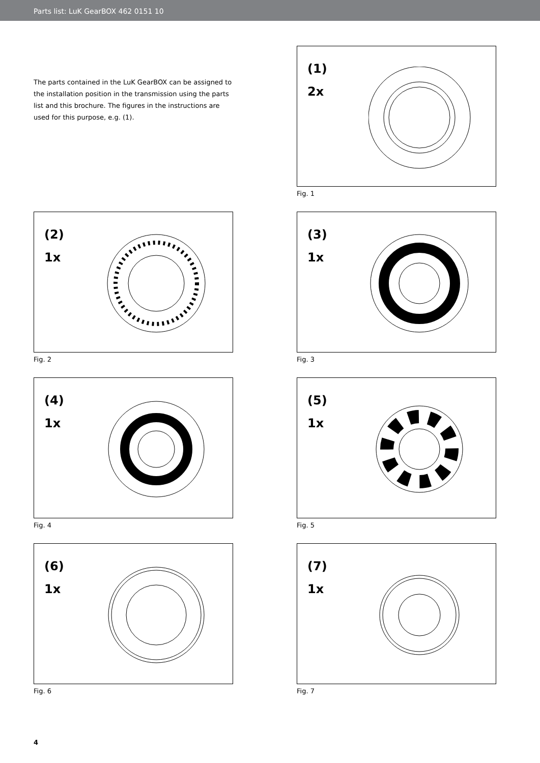Parts list: LuK GearBOX 462 0151 10
The parts contained in the LuK GearBOX can be assigned to the installation position in the transmission using the parts list and this brochure. The figures in the instructions are used for this purpose, e.g. (1).
(1)
2x
Fig. 1
(2)
1x
Fig. 2
(3)
1x
Fig. 3
(4)
1x
Fig. 4
(5)
1x
Fig. 5
(6)
1x
Fig. 6
(7)
1x
Fig. 7
4